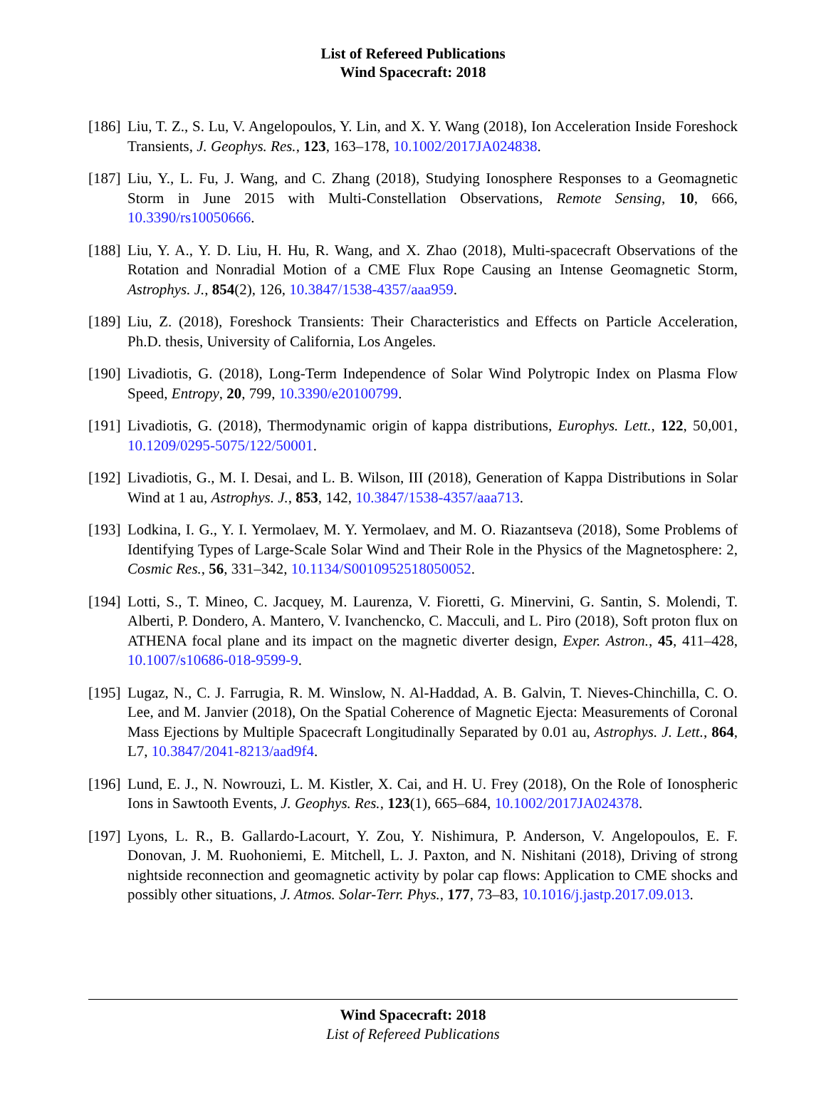List of Refereed Publications
Wind Spacecraft: 2018
[186]
Liu, T. Z., S. Lu, V. Angelopoulos, Y. Lin, and X. Y. Wang (2018), Ion Acceleration Inside Foreshock Transients, J. Geophys. Res., 123, 163–178, 10.1002/2017JA024838.
[187]
Liu, Y., L. Fu, J. Wang, and C. Zhang (2018), Studying Ionosphere Responses to a Geomagnetic Storm in June 2015 with Multi-Constellation Observations, Remote Sensing, 10, 666, 10.3390/rs10050666.
[188]
Liu, Y. A., Y. D. Liu, H. Hu, R. Wang, and X. Zhao (2018), Multi-spacecraft Observations of the Rotation and Nonradial Motion of a CME Flux Rope Causing an Intense Geomagnetic Storm, Astrophys. J., 854(2), 126, 10.3847/1538-4357/aaa959.
[189]
Liu, Z. (2018), Foreshock Transients: Their Characteristics and Effects on Particle Acceleration, Ph.D. thesis, University of California, Los Angeles.
[190]
Livadiotis, G. (2018), Long-Term Independence of Solar Wind Polytropic Index on Plasma Flow Speed, Entropy, 20, 799, 10.3390/e20100799.
[191]
Livadiotis, G. (2018), Thermodynamic origin of kappa distributions, Europhys. Lett., 122, 50,001, 10.1209/0295-5075/122/50001.
[192]
Livadiotis, G., M. I. Desai, and L. B. Wilson, III (2018), Generation of Kappa Distributions in Solar Wind at 1 au, Astrophys. J., 853, 142, 10.3847/1538-4357/aaa713.
[193]
Lodkina, I. G., Y. I. Yermolaev, M. Y. Yermolaev, and M. O. Riazantseva (2018), Some Problems of Identifying Types of Large-Scale Solar Wind and Their Role in the Physics of the Magnetosphere: 2, Cosmic Res., 56, 331–342, 10.1134/S0010952518050052.
[194]
Lotti, S., T. Mineo, C. Jacquey, M. Laurenza, V. Fioretti, G. Minervini, G. Santin, S. Molendi, T. Alberti, P. Dondero, A. Mantero, V. Ivanchencko, C. Macculi, and L. Piro (2018), Soft proton flux on ATHENA focal plane and its impact on the magnetic diverter design, Exper. Astron., 45, 411–428, 10.1007/s10686-018-9599-9.
[195]
Lugaz, N., C. J. Farrugia, R. M. Winslow, N. Al-Haddad, A. B. Galvin, T. Nieves-Chinchilla, C. O. Lee, and M. Janvier (2018), On the Spatial Coherence of Magnetic Ejecta: Measurements of Coronal Mass Ejections by Multiple Spacecraft Longitudinally Separated by 0.01 au, Astrophys. J. Lett., 864, L7, 10.3847/2041-8213/aad9f4.
[196]
Lund, E. J., N. Nowrouzi, L. M. Kistler, X. Cai, and H. U. Frey (2018), On the Role of Ionospheric Ions in Sawtooth Events, J. Geophys. Res., 123(1), 665–684, 10.1002/2017JA024378.
[197]
Lyons, L. R., B. Gallardo-Lacourt, Y. Zou, Y. Nishimura, P. Anderson, V. Angelopoulos, E. F. Donovan, J. M. Ruohoniemi, E. Mitchell, L. J. Paxton, and N. Nishitani (2018), Driving of strong nightside reconnection and geomagnetic activity by polar cap flows: Application to CME shocks and possibly other situations, J. Atmos. Solar-Terr. Phys., 177, 73–83, 10.1016/j.jastp.2017.09.013.
Wind Spacecraft: 2018
List of Refereed Publications